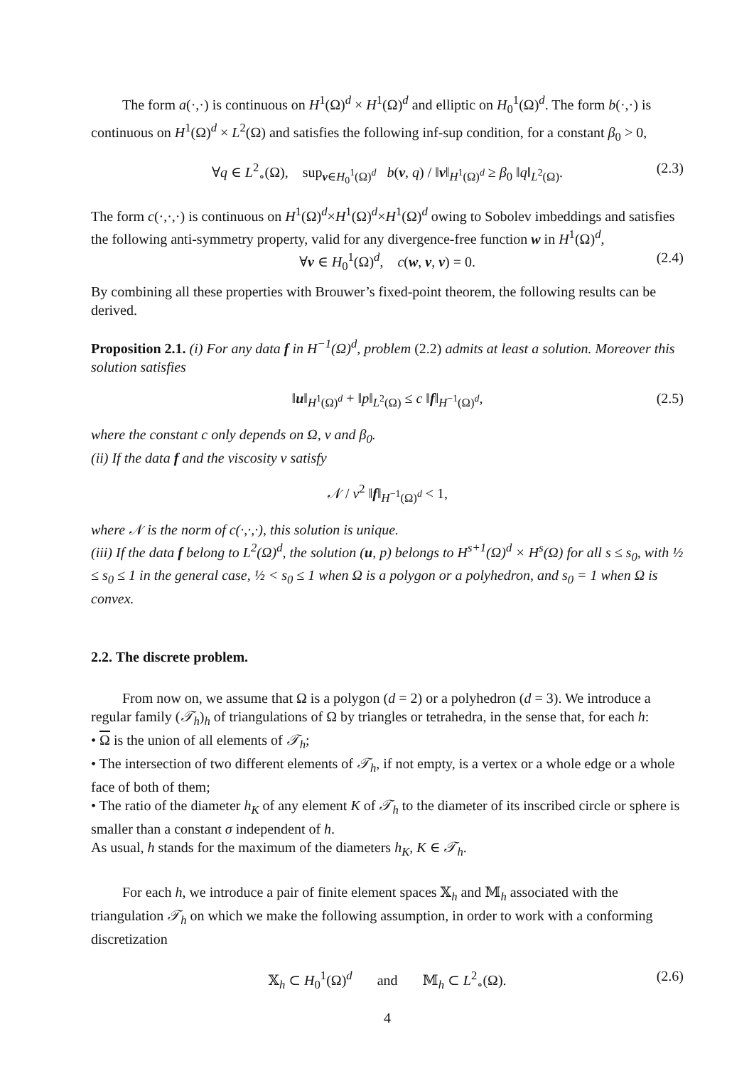The form a(·,·) is continuous on H<sup>1</sup>(Ω)<sup>d</sup> × H<sup>1</sup>(Ω)<sup>d</sup> and elliptic on H<sub>0</sub><sup>1</sup>(Ω)<sup>d</sup>. The form b(·,·) is continuous on H<sup>1</sup>(Ω)<sup>d</sup> × L<sup>2</sup>(Ω) and satisfies the following inf-sup condition, for a constant β<sub>0</sub> > 0,
∀q ∈ L<sup>2</sup><sub>∘</sub>(Ω), sup<sub>v∈H<sub>0</sub><sup>1</sup>(Ω)<sup>d</sup></sub> b(v, q) / ‖v‖<sub>H<sup>1</sup>(Ω)<sup>d</sup></sub> ≥ β<sub>0</sub> ‖q‖<sub>L<sup>2</sup>(Ω)</sub>. (2.3)
The form c(·,·,·) is continuous on H<sup>1</sup>(Ω)<sup>d</sup>×H<sup>1</sup>(Ω)<sup>d</sup>×H<sup>1</sup>(Ω)<sup>d</sup> owing to Sobolev imbeddings and satisfies the following anti-symmetry property, valid for any divergence-free function w in H<sup>1</sup>(Ω)<sup>d</sup>,
∀v ∈ H<sub>0</sub><sup>1</sup>(Ω)<sup>d</sup>, c(w, v, v) = 0. (2.4)
By combining all these properties with Brouwer’s fixed-point theorem, the following results can be derived.
Proposition 2.1. (i) For any data f in H<sup>−1</sup>(Ω)<sup>d</sup>, problem (2.2) admits at least a solution. Moreover this solution satisfies
‖u‖<sub>H<sup>1</sup>(Ω)<sup>d</sup></sub> + ‖p‖<sub>L<sup>2</sup>(Ω)</sub> ≤ c ‖f‖<sub>H<sup>−1</sup>(Ω)<sup>d</sup></sub>, (2.5)
where the constant c only depends on Ω, ν and β<sub>0</sub>.
(ii) If the data f and the viscosity ν satisfy
𝒩 / ν<sup>2</sup> ‖f‖<sub>H<sup>−1</sup>(Ω)<sup>d</sup></sub> < 1,
where 𝒩 is the norm of c(·,·,·), this solution is unique.
(iii) If the data f belong to L<sup>2</sup>(Ω)<sup>d</sup>, the solution (u, p) belongs to H<sup>s+1</sup>(Ω)<sup>d</sup> × H<sup>s</sup>(Ω) for all s ≤ s<sub>0</sub>, with ½ ≤ s<sub>0</sub> ≤ 1 in the general case, ½ < s<sub>0</sub> ≤ 1 when Ω is a polygon or a polyhedron, and s<sub>0</sub> = 1 when Ω is convex.
2.2. The discrete problem.
From now on, we assume that Ω is a polygon (d = 2) or a polyhedron (d = 3). We introduce a regular family (𝒯<sub>h</sub>)<sub>h</sub> of triangulations of Ω by triangles or tetrahedra, in the sense that, for each h:
• Ω is the union of all elements of 𝒯<sub>h</sub>;
• The intersection of two different elements of 𝒯<sub>h</sub>, if not empty, is a vertex or a whole edge or a whole face of both of them;
• The ratio of the diameter h<sub>K</sub> of any element K of 𝒯<sub>h</sub> to the diameter of its inscribed circle or sphere is smaller than a constant σ independent of h.
As usual, h stands for the maximum of the diameters h<sub>K</sub>, K ∈ 𝒯<sub>h</sub>.
For each h, we introduce a pair of finite element spaces 𝕏<sub>h</sub> and 𝕄<sub>h</sub> associated with the triangulation 𝒯<sub>h</sub> on which we make the following assumption, in order to work with a conforming discretization
𝕏<sub>h</sub> ⊂ H<sub>0</sub><sup>1</sup>(Ω)<sup>d</sup> and 𝕄<sub>h</sub> ⊂ L<sup>2</sup><sub>∘</sub>(Ω). (2.6)
4